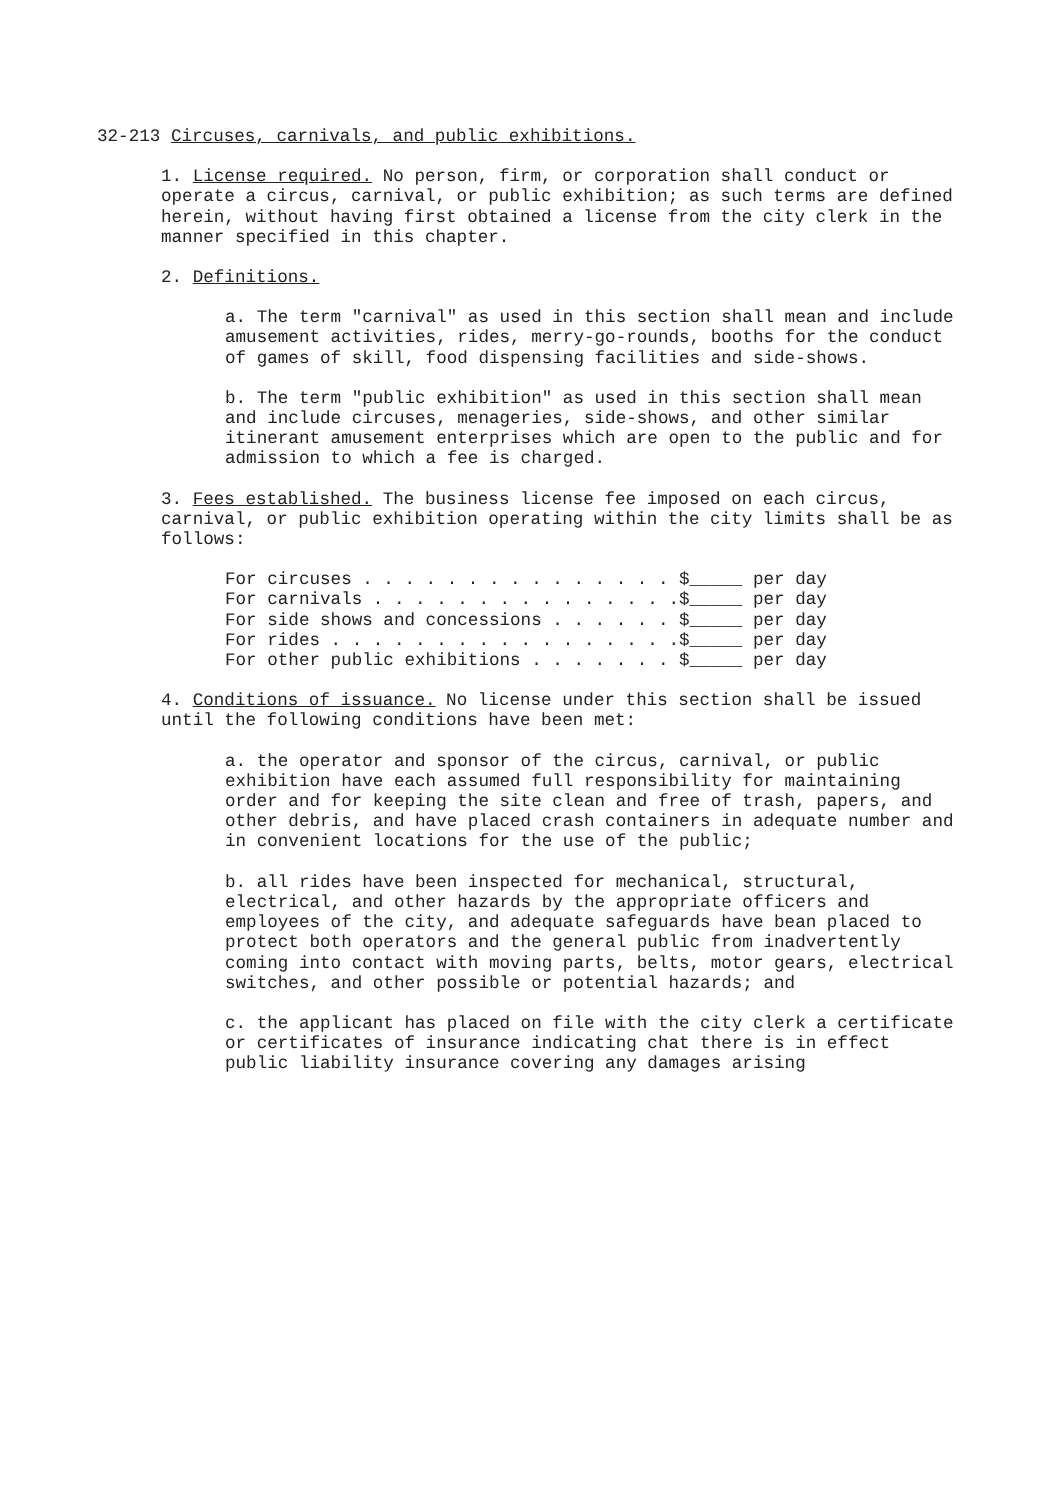32-213 Circuses, carnivals, and public exhibitions.
1. License required. No person, firm, or corporation shall conduct or operate a circus, carnival, or public exhibition; as such terms are defined herein, without having first obtained a license from the city clerk in the manner specified in this chapter.
2. Definitions.
a. The term "carnival" as used in this section shall mean and include amusement activities, rides, merry-go-rounds, booths for the conduct of games of skill, food dispensing facilities and side-shows.
b. The term "public exhibition" as used in this section shall mean and include circuses, menageries, side-shows, and other similar itinerant amusement enterprises which are open to the public and for admission to which a fee is charged.
3. Fees established. The business license fee imposed on each circus, carnival, or public exhibition operating within the city limits shall be as follows:
For circuses . . . . . . . . . . . . . . . $_____ per day For carnivals . . . . . . . . . . . . . . .$_____ per day For side shows and concessions . . . . . . $_____ per day For rides . . . . . . . . . . . . . . . . .$_____ per day For other public exhibitions . . . . . . . $_____ per day
4. Conditions of issuance. No license under this section shall be issued until the following conditions have been met:
a. the operator and sponsor of the circus, carnival, or public exhibition have each assumed full responsibility for maintaining order and for keeping the site clean and free of trash, papers, and other debris, and have placed crash containers in adequate number and in convenient locations for the use of the public;
b. all rides have been inspected for mechanical, structural, electrical, and other hazards by the appropriate officers and employees of the city, and adequate safeguards have bean placed to protect both operators and the general public from inadvertently coming into contact with moving parts, belts, motor gears, electrical switches, and other possible or potential hazards; and
c. the applicant has placed on file with the city clerk a certificate or certificates of insurance indicating chat there is in effect public liability insurance covering any damages arising